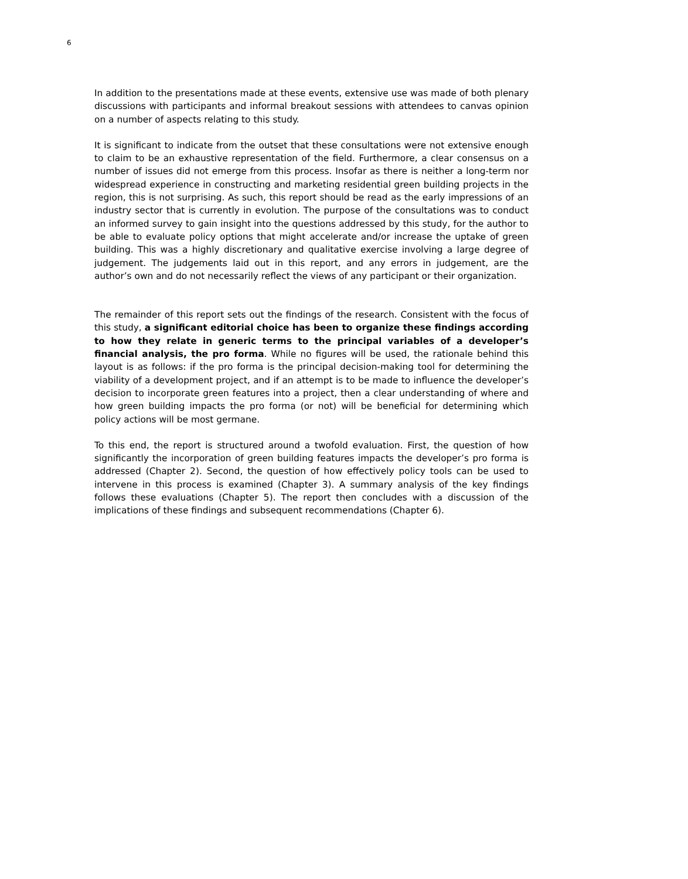6
In addition to the presentations made at these events, extensive use was made of both plenary discussions with participants and informal breakout sessions with attendees to canvas opinion on a number of aspects relating to this study.
It is significant to indicate from the outset that these consultations were not extensive enough to claim to be an exhaustive representation of the field. Furthermore, a clear consensus on a number of issues did not emerge from this process. Insofar as there is neither a long-term nor widespread experience in constructing and marketing residential green building projects in the region, this is not surprising. As such, this report should be read as the early impressions of an industry sector that is currently in evolution. The purpose of the consultations was to conduct an informed survey to gain insight into the questions addressed by this study, for the author to be able to evaluate policy options that might accelerate and/or increase the uptake of green building. This was a highly discretionary and qualitative exercise involving a large degree of judgement. The judgements laid out in this report, and any errors in judgement, are the author’s own and do not necessarily reflect the views of any participant or their organization.
The remainder of this report sets out the findings of the research. Consistent with the focus of this study, a significant editorial choice has been to organize these findings according to how they relate in generic terms to the principal variables of a developer’s financial analysis, the pro forma. While no figures will be used, the rationale behind this layout is as follows: if the pro forma is the principal decision-making tool for determining the viability of a development project, and if an attempt is to be made to influence the developer’s decision to incorporate green features into a project, then a clear understanding of where and how green building impacts the pro forma (or not) will be beneficial for determining which policy actions will be most germane.
To this end, the report is structured around a twofold evaluation. First, the question of how significantly the incorporation of green building features impacts the developer’s pro forma is addressed (Chapter 2). Second, the question of how effectively policy tools can be used to intervene in this process is examined (Chapter 3). A summary analysis of the key findings follows these evaluations (Chapter 5). The report then concludes with a discussion of the implications of these findings and subsequent recommendations (Chapter 6).